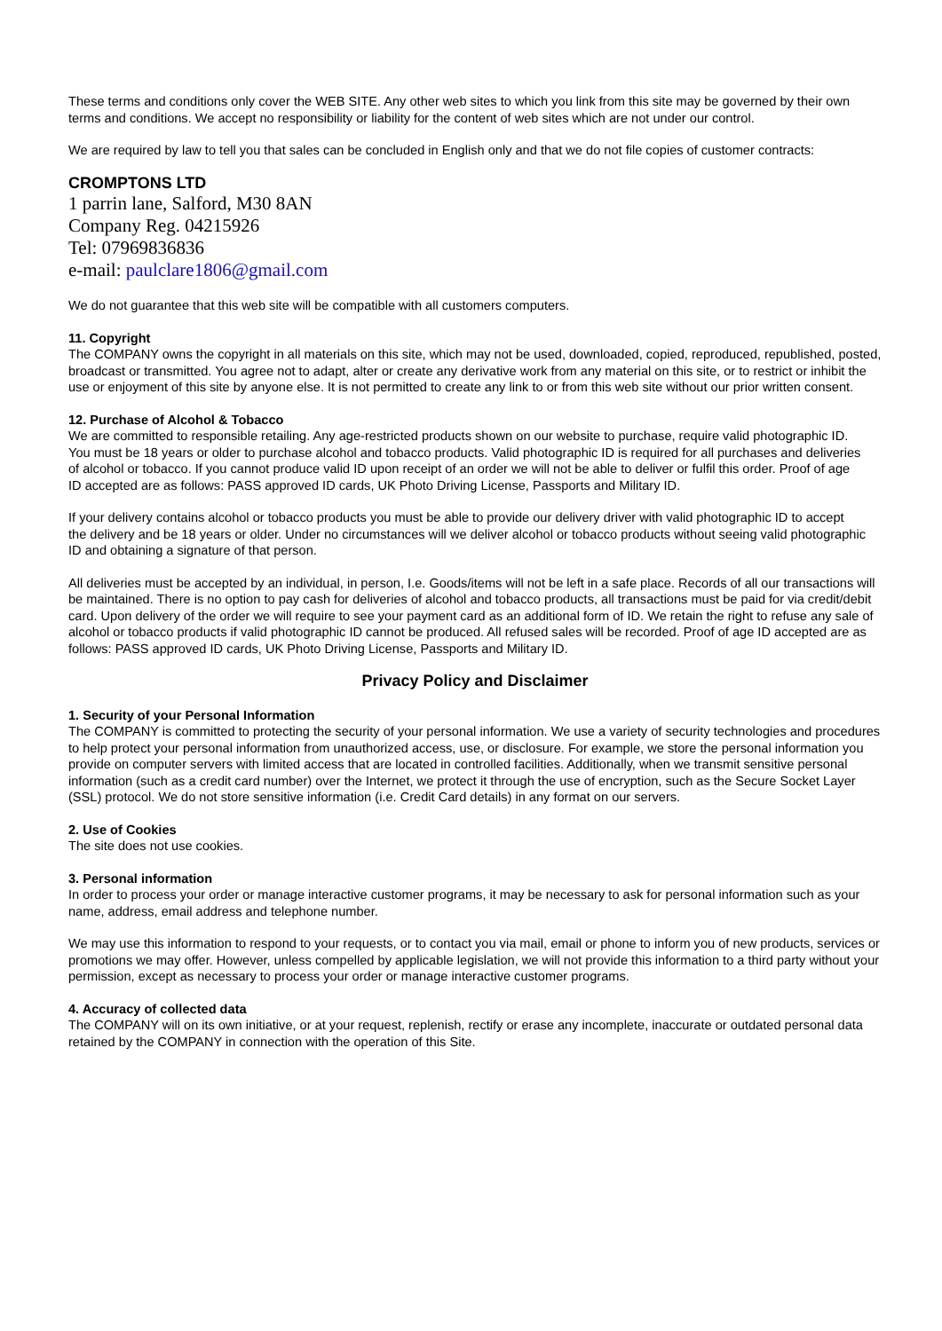These terms and conditions only cover the WEB SITE. Any other web sites to which you link from this site may be governed by their own terms and conditions. We accept no responsibility or liability for the content of web sites which are not under our control.
We are required by law to tell you that sales can be concluded in English only and that we do not file copies of customer contracts:
CROMPTONS LTD
1 parrin lane, Salford, M30 8AN
Company Reg. 04215926
Tel: 07969836836
e-mail: paulclare1806@gmail.com
We do not guarantee that this web site will be compatible with all customers computers.
11. Copyright
The COMPANY owns the copyright in all materials on this site, which may not be used, downloaded, copied, reproduced, republished, posted, broadcast or transmitted. You agree not to adapt, alter or create any derivative work from any material on this site, or to restrict or inhibit the use or enjoyment of this site by anyone else. It is not permitted to create any link to or from this web site without our prior written consent.
12. Purchase of Alcohol & Tobacco
We are committed to responsible retailing. Any age-restricted products shown on our website to purchase, require valid photographic ID.
You must be 18 years or older to purchase alcohol and tobacco products. Valid photographic ID is required for all purchases and deliveries
of alcohol or tobacco. If you cannot produce valid ID upon receipt of an order we will not be able to deliver or fulfil this order. Proof of age
ID accepted are as follows: PASS approved ID cards, UK Photo Driving License, Passports and Military ID.
If your delivery contains alcohol or tobacco products you must be able to provide our delivery driver with valid photographic ID to accept
the delivery and be 18 years or older. Under no circumstances will we deliver alcohol or tobacco products without seeing valid photographic ID and obtaining a signature of that person.
All deliveries must be accepted by an individual, in person, I.e. Goods/items will not be left in a safe place. Records of all our transactions will be maintained. There is no option to pay cash for deliveries of alcohol and tobacco products, all transactions must be paid for via credit/debit card. Upon delivery of the order we will require to see your payment card as an additional form of ID. We retain the right to refuse any sale of alcohol or tobacco products if valid photographic ID cannot be produced. All refused sales will be recorded. Proof of age ID accepted are as follows: PASS approved ID cards, UK Photo Driving License, Passports and Military ID.
Privacy Policy and Disclaimer
1. Security of your Personal Information
The COMPANY is committed to protecting the security of your personal information. We use a variety of security technologies and procedures to help protect your personal information from unauthorized access, use, or disclosure. For example, we store the personal information you provide on computer servers with limited access that are located in controlled facilities. Additionally, when we transmit sensitive personal information (such as a credit card number) over the Internet, we protect it through the use of encryption, such as the Secure Socket Layer (SSL) protocol. We do not store sensitive information (i.e. Credit Card details) in any format on our servers.
2. Use of Cookies
The site does not use cookies.
3. Personal information
In order to process your order or manage interactive customer programs, it may be necessary to ask for personal information such as your name, address, email address and telephone number.
We may use this information to respond to your requests, or to contact you via mail, email or phone to inform you of new products, services or promotions we may offer. However, unless compelled by applicable legislation, we will not provide this information to a third party without your permission, except as necessary to process your order or manage interactive customer programs.
4. Accuracy of collected data
The COMPANY will on its own initiative, or at your request, replenish, rectify or erase any incomplete, inaccurate or outdated personal data retained by the COMPANY in connection with the operation of this Site.